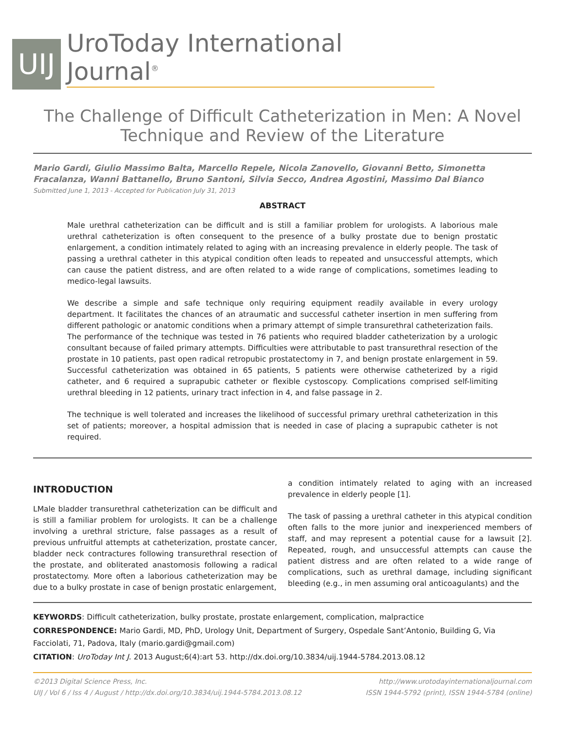UIJ
UroToday International Journal<sup>®</sup>
The Challenge of Difficult Catheterization in Men: A Novel
Technique and Review of the Literature
Mario Gardi, Giulio Massimo Balta, Marcello Repele, Nicola Zanovello, Giovanni Betto, Simonetta Fracalanza, Wanni Battanello, Bruno Santoni, Silvia Secco, Andrea Agostini, Massimo Dal Bianco
Submitted June 1, 2013 - Accepted for Publication July 31, 2013
ABSTRACT
Male urethral catheterization can be difficult and is still a familiar problem for urologists. A laborious male urethral catheterization is often consequent to the presence of a bulky prostate due to benign prostatic enlargement, a condition intimately related to aging with an increasing prevalence in elderly people. The task of passing a urethral catheter in this atypical condition often leads to repeated and unsuccessful attempts, which can cause the patient distress, and are often related to a wide range of complications, sometimes leading to medico-legal lawsuits.
We describe a simple and safe technique only requiring equipment readily available in every urology department. It facilitates the chances of an atraumatic and successful catheter insertion in men suffering from different pathologic or anatomic conditions when a primary attempt of simple transurethral catheterization fails.
The performance of the technique was tested in 76 patients who required bladder catheterization by a urologic consultant because of failed primary attempts. Difficulties were attributable to past transurethral resection of the prostate in 10 patients, past open radical retropubic prostatectomy in 7, and benign prostate enlargement in 59. Successful catheterization was obtained in 65 patients, 5 patients were otherwise catheterized by a rigid catheter, and 6 required a suprapubic catheter or flexible cystoscopy. Complications comprised self-limiting urethral bleeding in 12 patients, urinary tract infection in 4, and false passage in 2.
The technique is well tolerated and increases the likelihood of successful primary urethral catheterization in this set of patients; moreover, a hospital admission that is needed in case of placing a suprapubic catheter is not required.
INTRODUCTION
LMale bladder transurethral catheterization can be difficult and is still a familiar problem for urologists. It can be a challenge involving a urethral stricture, false passages as a result of previous unfruitful attempts at catheterization, prostate cancer, bladder neck contractures following transurethral resection of the prostate, and obliterated anastomosis following a radical prostatectomy. More often a laborious catheterization may be due to a bulky prostate in case of benign prostatic enlargement,
a condition intimately related to aging with an increased prevalence in elderly people [1].
The task of passing a urethral catheter in this atypical condition often falls to the more junior and inexperienced members of staff, and may represent a potential cause for a lawsuit [2]. Repeated, rough, and unsuccessful attempts can cause the patient distress and are often related to a wide range of complications, such as urethral damage, including significant bleeding (e.g., in men assuming oral anticoagulants) and the
KEYWORDS: Difficult catheterization, bulky prostate, prostate enlargement, complication, malpractice
CORRESPONDENCE: Mario Gardi, MD, PhD, Urology Unit, Department of Surgery, Ospedale Sant’Antonio, Building G, Via Facciolati, 71, Padova, Italy (mario.gardi@gmail.com)
CITATION: UroToday Int J. 2013 August;6(4):art 53. http://dx.doi.org/10.3834/uij.1944-5784.2013.08.12
©2013 Digital Science Press, Inc.
UIJ / Vol 6 / Iss 4 / August / http://dx.doi.org/10.3834/uij.1944-5784.2013.08.12
http://www.urotodayinternationaljournal.com
ISSN 1944-5792 (print), ISSN 1944-5784 (online)